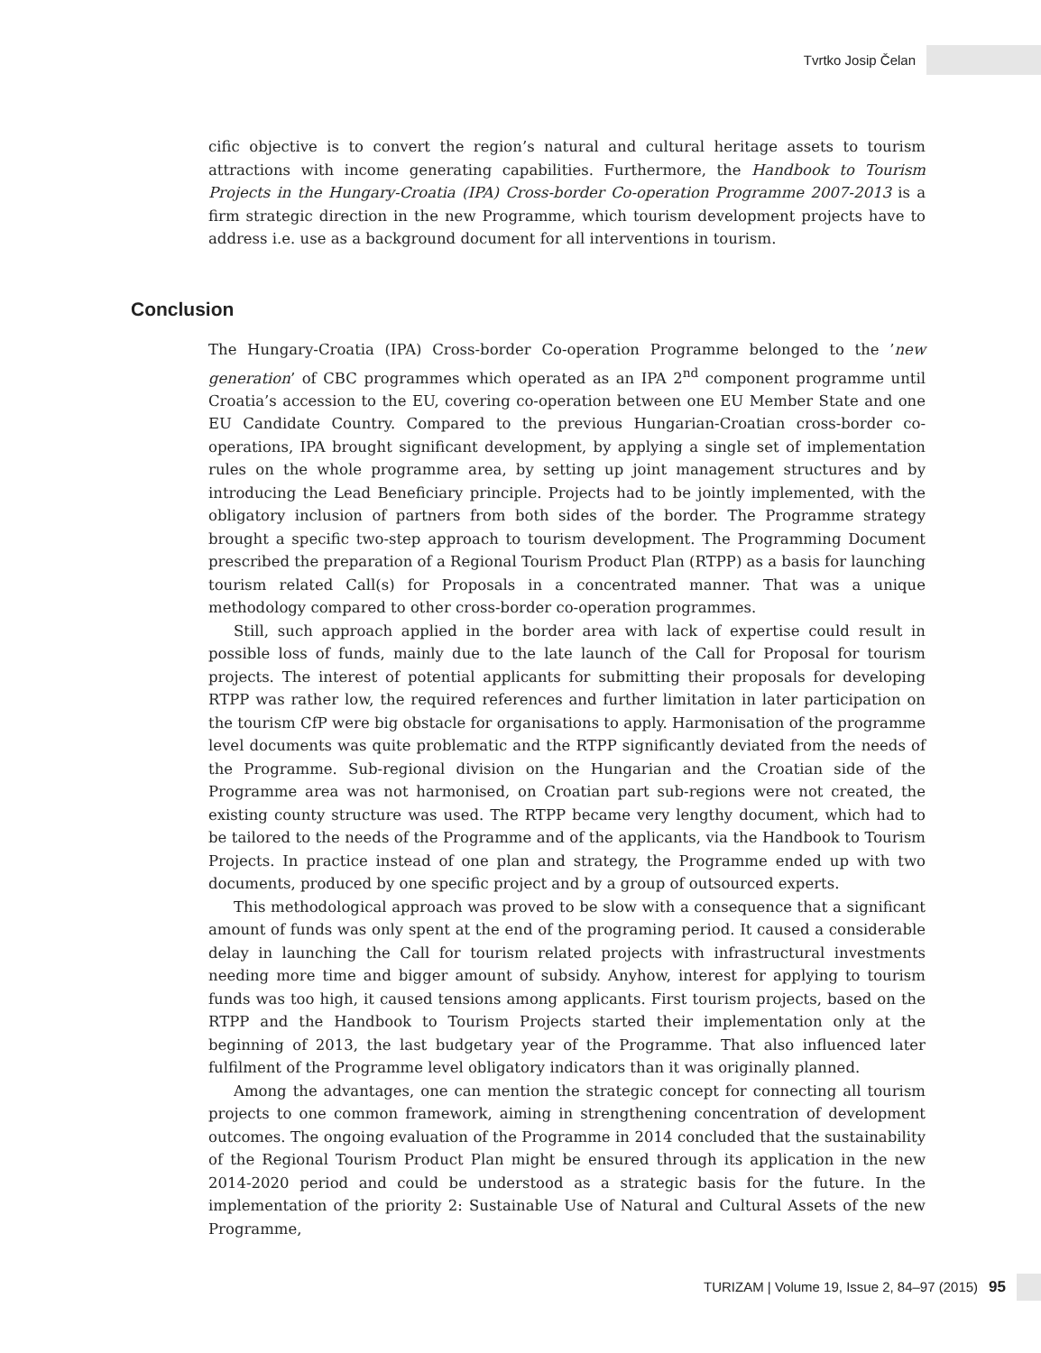Tvrtko Josip Čelan
cific objective is to convert the region’s natural and cultural heritage assets to tourism attractions with income generating capabilities. Furthermore, the Handbook to Tourism Projects in the Hungary-Croatia (IPA) Cross-border Co-operation Programme 2007-2013 is a firm strategic direction in the new Programme, which tourism development projects have to address i.e. use as a background document for all interventions in tourism.
Conclusion
The Hungary-Croatia (IPA) Cross-border Co-operation Programme belonged to the ’new generation’ of CBC programmes which operated as an IPA 2<sup>nd</sup> component programme until Croatia’s accession to the EU, covering co-operation between one EU Member State and one EU Candidate Country. Compared to the previous Hungarian-Croatian cross-border co-operations, IPA brought significant development, by applying a single set of implementation rules on the whole programme area, by setting up joint management structures and by introducing the Lead Beneficiary principle. Projects had to be jointly implemented, with the obligatory inclusion of partners from both sides of the border. The Programme strategy brought a specific two-step approach to tourism development. The Programming Document prescribed the preparation of a Regional Tourism Product Plan (RTPP) as a basis for launching tourism related Call(s) for Proposals in a concentrated manner. That was a unique methodology compared to other cross-border co-operation programmes.
Still, such approach applied in the border area with lack of expertise could result in possible loss of funds, mainly due to the late launch of the Call for Proposal for tourism projects. The interest of potential applicants for submitting their proposals for developing RTPP was rather low, the required references and further limitation in later participation on the tourism CfP were big obstacle for organisations to apply. Harmonisation of the programme level documents was quite problematic and the RTPP significantly deviated from the needs of the Programme. Sub-regional division on the Hungarian and the Croatian side of the Programme area was not harmonised, on Croatian part sub-regions were not created, the existing county structure was used. The RTPP became very lengthy document, which had to be tailored to the needs of the Programme and of the applicants, via the Handbook to Tourism Projects. In practice instead of one plan and strategy, the Programme ended up with two documents, produced by one specific project and by a group of outsourced experts.
This methodological approach was proved to be slow with a consequence that a significant amount of funds was only spent at the end of the programing period. It caused a considerable delay in launching the Call for tourism related projects with infrastructural investments needing more time and bigger amount of subsidy. Anyhow, interest for applying to tourism funds was too high, it caused tensions among applicants. First tourism projects, based on the RTPP and the Handbook to Tourism Projects started their implementation only at the beginning of 2013, the last budgetary year of the Programme. That also influenced later fulfilment of the Programme level obligatory indicators than it was originally planned.
Among the advantages, one can mention the strategic concept for connecting all tourism projects to one common framework, aiming in strengthening concentration of development outcomes. The ongoing evaluation of the Programme in 2014 concluded that the sustainability of the Regional Tourism Product Plan might be ensured through its application in the new 2014-2020 period and could be understood as a strategic basis for the future. In the implementation of the priority 2: Sustainable Use of Natural and Cultural Assets of the new Programme,
TURIZAM | Volume 19, Issue 2, 84–97 (2015) 95